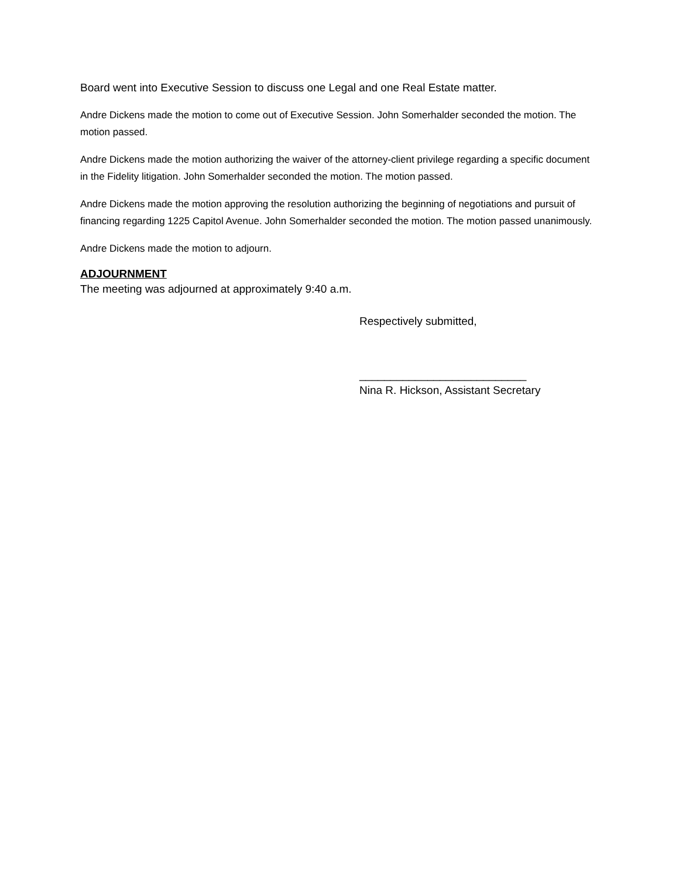Board went into Executive Session to discuss one Legal and one Real Estate matter.
Andre Dickens made the motion to come out of Executive Session. John Somerhalder seconded the motion. The motion passed.
Andre Dickens made the motion authorizing the waiver of the attorney-client privilege regarding a specific document in the Fidelity litigation. John Somerhalder seconded the motion. The motion passed.
Andre Dickens made the motion approving the resolution authorizing the beginning of negotiations and pursuit of financing regarding 1225 Capitol Avenue. John Somerhalder seconded the motion. The motion passed unanimously.
Andre Dickens made the motion to adjourn.
ADJOURNMENT
The meeting was adjourned at approximately 9:40 a.m.
Respectively submitted,
___________________________
Nina R. Hickson, Assistant Secretary